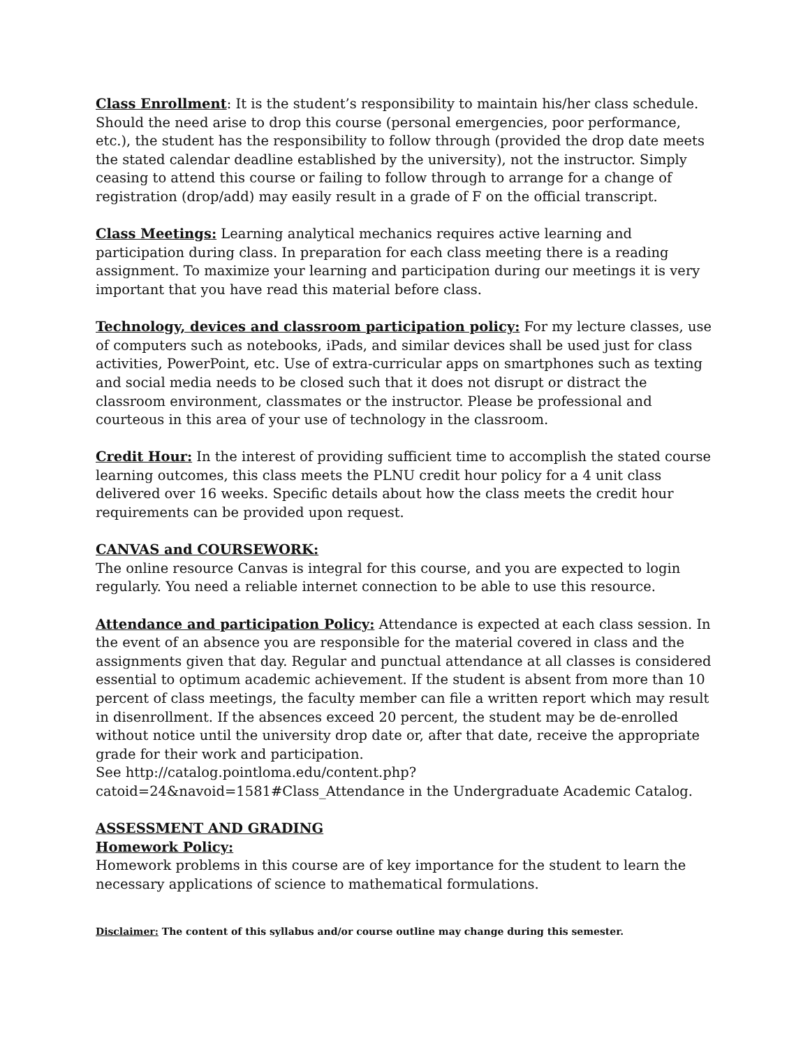Class Enrollment: It is the student’s responsibility to maintain his/her class schedule. Should the need arise to drop this course (personal emergencies, poor performance, etc.), the student has the responsibility to follow through (provided the drop date meets the stated calendar deadline established by the university), not the instructor. Simply ceasing to attend this course or failing to follow through to arrange for a change of registration (drop/add) may easily result in a grade of F on the official transcript.
Class Meetings: Learning analytical mechanics requires active learning and participation during class. In preparation for each class meeting there is a reading assignment. To maximize your learning and participation during our meetings it is very important that you have read this material before class.
Technology, devices and classroom participation policy: For my lecture classes, use of computers such as notebooks, iPads, and similar devices shall be used just for class activities, PowerPoint, etc. Use of extra-curricular apps on smartphones such as texting and social media needs to be closed such that it does not disrupt or distract the classroom environment, classmates or the instructor. Please be professional and courteous in this area of your use of technology in the classroom.
Credit Hour: In the interest of providing sufficient time to accomplish the stated course learning outcomes, this class meets the PLNU credit hour policy for a 4 unit class delivered over 16 weeks. Specific details about how the class meets the credit hour requirements can be provided upon request.
CANVAS and COURSEWORK:
The online resource Canvas is integral for this course, and you are expected to login regularly. You need a reliable internet connection to be able to use this resource.
Attendance and participation Policy: Attendance is expected at each class session. In the event of an absence you are responsible for the material covered in class and the assignments given that day. Regular and punctual attendance at all classes is considered essential to optimum academic achievement. If the student is absent from more than 10 percent of class meetings, the faculty member can file a written report which may result in disenrollment. If the absences exceed 20 percent, the student may be de-enrolled without notice until the university drop date or, after that date, receive the appropriate grade for their work and participation.
See http://catalog.pointloma.edu/content.php?catoid=24&navoid=1581#Class_Attendance in the Undergraduate Academic Catalog.
ASSESSMENT AND GRADING
Homework Policy:
Homework problems in this course are of key importance for the student to learn the necessary applications of science to mathematical formulations.
Disclaimer: The content of this syllabus and/or course outline may change during this semester.